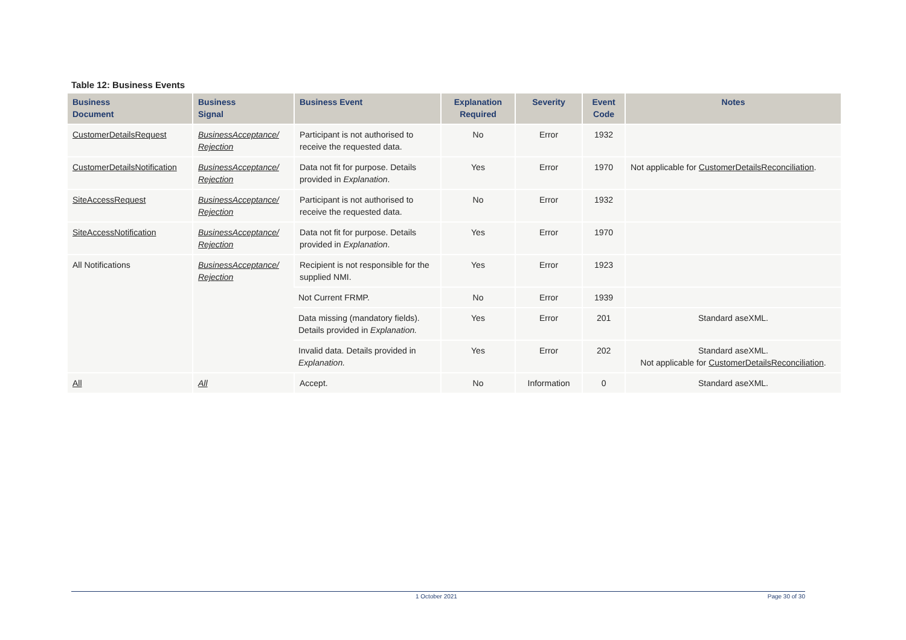Table 12: Business Events
| Business Document | Business Signal | Business Event | Explanation Required | Severity | Event Code | Notes |
| --- | --- | --- | --- | --- | --- | --- |
| CustomerDetailsRequest | BusinessAcceptance/ Rejection | Participant is not authorised to receive the requested data. | No | Error | 1932 | |
| CustomerDetailsNotification | BusinessAcceptance/ Rejection | Data not fit for purpose. Details provided in Explanation . | Yes | Error | 1970 | Not applicable for CustomerDetailsReconciliation . |
| SiteAccessRequest | BusinessAcceptance/ Rejection | Participant is not authorised to receive the requested data. | No | Error | 1932 | |
| SiteAccessNotification | BusinessAcceptance/ Rejection | Data not fit for purpose. Details provided in Explanation . | Yes | Error | 1970 | |
| All Notifications | BusinessAcceptance/ Rejection | Recipient is not responsible for the supplied NMI. | Yes | Error | 1923 | |
| | | Not Current FRMP. | No | Error | 1939 | |
| | | Data missing (mandatory fields). Details provided in Explanation. | Yes | Error | 201 | Standard aseXML. |
| | | Invalid data. Details provided in Explanation. | Yes | Error | 202 | Standard aseXML. Not applicable for CustomerDetailsReconciliation . |
| All | All | Accept. | No | Information | 0 | Standard aseXML. |
1 October 2021 Page 30 of 30